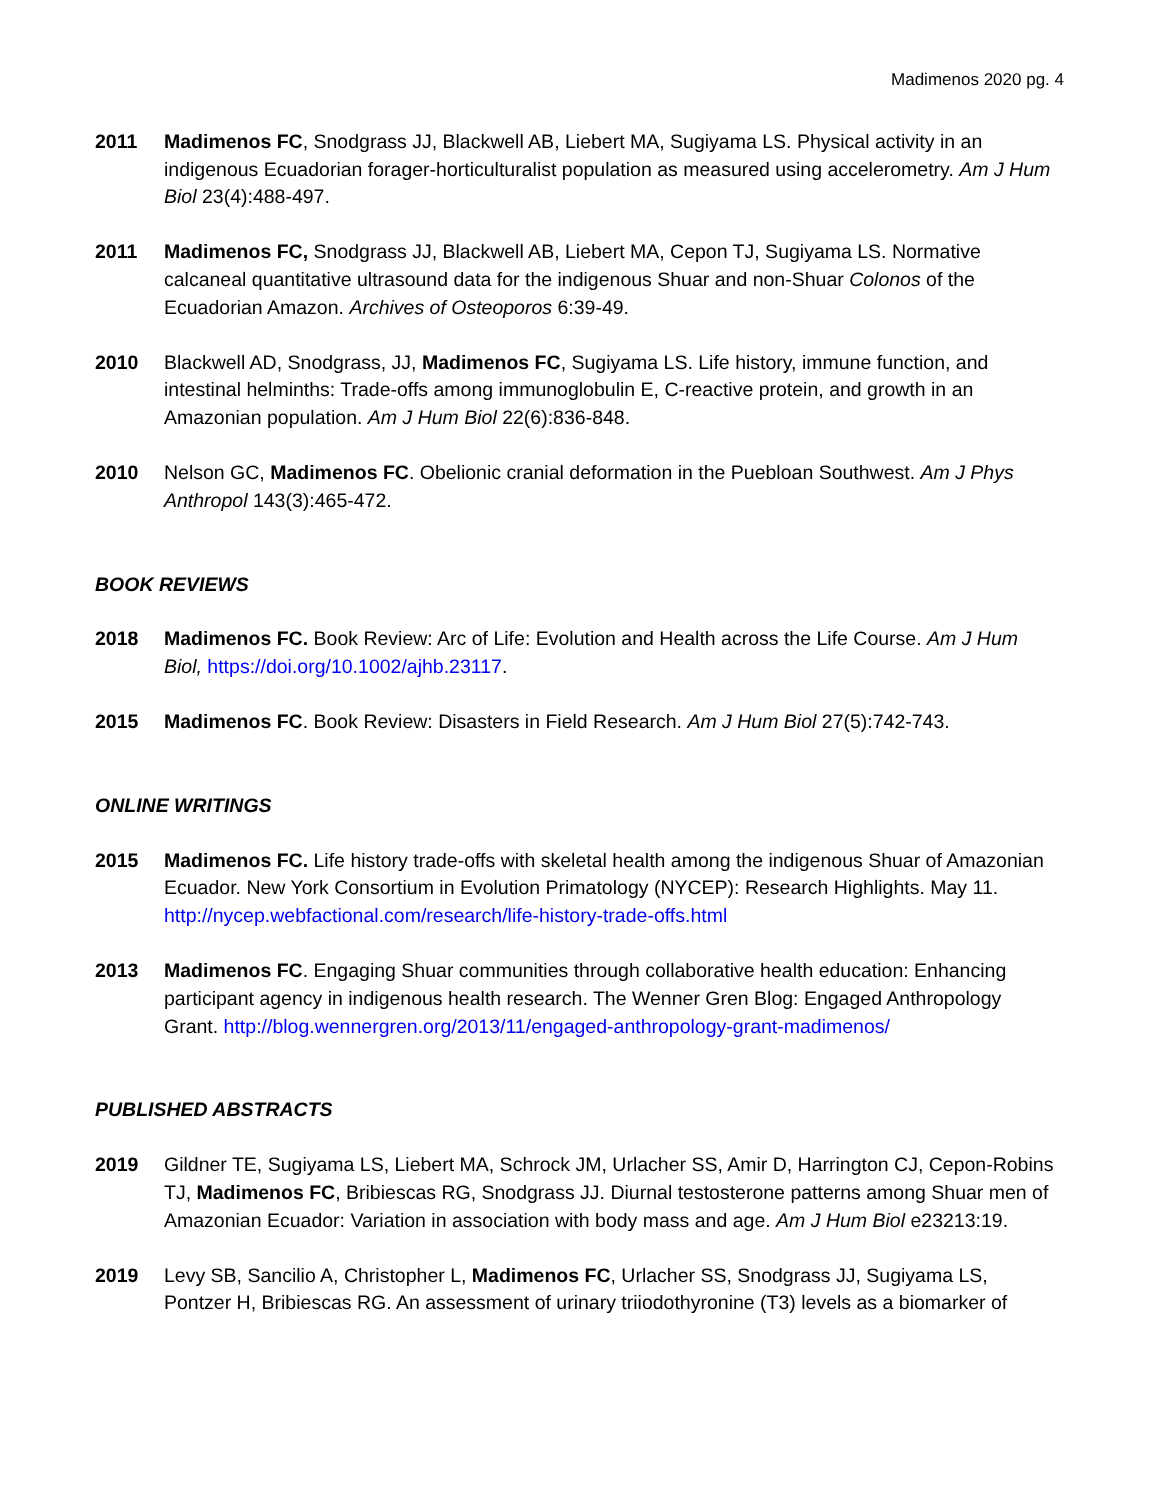Madimenos 2020 pg. 4
2011 Madimenos FC, Snodgrass JJ, Blackwell AB, Liebert MA, Sugiyama LS. Physical activity in an indigenous Ecuadorian forager-horticulturalist population as measured using accelerometry. Am J Hum Biol 23(4):488-497.
2011 Madimenos FC, Snodgrass JJ, Blackwell AB, Liebert MA, Cepon TJ, Sugiyama LS. Normative calcaneal quantitative ultrasound data for the indigenous Shuar and non-Shuar Colonos of the Ecuadorian Amazon. Archives of Osteoporos 6:39-49.
2010 Blackwell AD, Snodgrass, JJ, Madimenos FC, Sugiyama LS. Life history, immune function, and intestinal helminths: Trade-offs among immunoglobulin E, C-reactive protein, and growth in an Amazonian population. Am J Hum Biol 22(6):836-848.
2010 Nelson GC, Madimenos FC. Obelionic cranial deformation in the Puebloan Southwest. Am J Phys Anthropol 143(3):465-472.
BOOK REVIEWS
2018 Madimenos FC. Book Review: Arc of Life: Evolution and Health across the Life Course. Am J Hum Biol, https://doi.org/10.1002/ajhb.23117.
2015 Madimenos FC. Book Review: Disasters in Field Research. Am J Hum Biol 27(5):742-743.
ONLINE WRITINGS
2015 Madimenos FC. Life history trade-offs with skeletal health among the indigenous Shuar of Amazonian Ecuador. New York Consortium in Evolution Primatology (NYCEP): Research Highlights. May 11. http://nycep.webfactional.com/research/life-history-trade-offs.html
2013 Madimenos FC. Engaging Shuar communities through collaborative health education: Enhancing participant agency in indigenous health research. The Wenner Gren Blog: Engaged Anthropology Grant. http://blog.wennergren.org/2013/11/engaged-anthropology-grant-madimenos/
PUBLISHED ABSTRACTS
2019 Gildner TE, Sugiyama LS, Liebert MA, Schrock JM, Urlacher SS, Amir D, Harrington CJ, Cepon-Robins TJ, Madimenos FC, Bribiescas RG, Snodgrass JJ. Diurnal testosterone patterns among Shuar men of Amazonian Ecuador: Variation in association with body mass and age. Am J Hum Biol e23213:19.
2019 Levy SB, Sancilio A, Christopher L, Madimenos FC, Urlacher SS, Snodgrass JJ, Sugiyama LS, Pontzer H, Bribiescas RG. An assessment of urinary triiodothyronine (T3) levels as a biomarker of